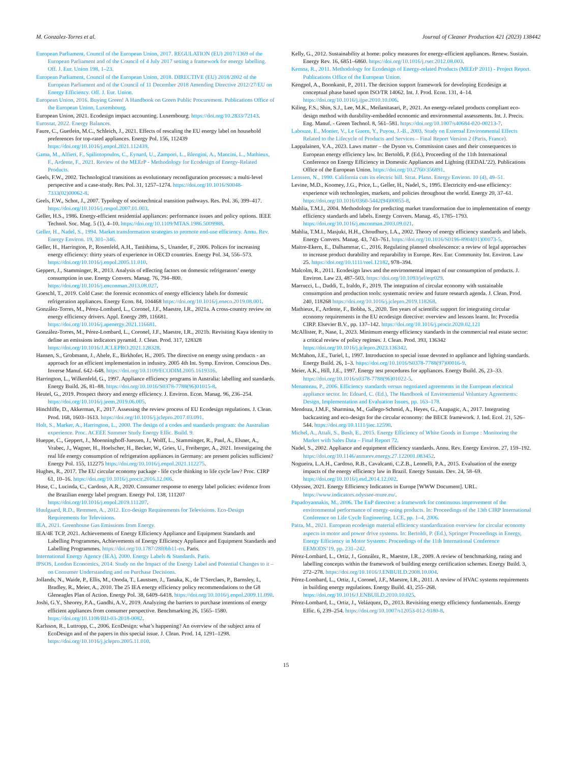M. Gonzalez-Torres et al. Journal of Cleaner Production 421 (2023) 138442
European Parliament, Council of the European Union, 2017. REGULATION (EU) 2017/1369 of the European Parliament and of the Council of 4 July 2017 setting a framework for energy labelling. Off. J. Eur. Union 198, 1–23.
European Parliament, Council of the European Union, 2018. DIRECTIVE (EU) 2018/2002 of the European Parliament and of the Council of 11 December 2018 Amending Directive 2012/27/EU on Energy Efficiency. Off. J. Eur. Union.
European Union, 2016. Buying Green! A Handbook on Green Public Procurement. Publications Office of the European Union, Luxembourg.
European Union, 2021. Ecodesign impact accounting. Luxembourg. https://doi.org/10.2833/72143.
Eurostat, 2022. Energy Balances.
Faure, C., Guetlein, M.C., Schleich, J., 2021. Effects of rescaling the EU energy label on household preferences for top-rated appliances. Energy Pol. 156, 112439 https://doi.org/10.1016/j.enpol.2021.112439.
Gama, M., Alfieri, F., Spiliotopoulos, C., Eynard, U., Zampori, L., Blengini, A., Mancini, L., Mathieux, F., Ardente, F., 2021. Review of the MEErP - Methodology for Ecodesign of Energy-Related Products.
Geels, F.W., 2002. Technological transitions as evolutionary reconfiguration processes: a multi-level perspective and a case-study. Res. Pol. 31, 1257–1274. https://doi.org/10.1016/S0048-7333(02)00062-8.
Geels, F.W., Schot, J., 2007. Typology of sociotechnical transition pathways. Res. Pol. 36, 399–417. https://doi.org/10.1016/j.respol.2007.01.003.
Geller, H.S., 1986. Energy-efficient residential appliances: performance issues and policy options. IEEE Technol. Soc. Mag. 5 (1), 4–10. https://doi.org/10.1109/MTAS.1986.5009988.
Geller, H., Nadel, S., 1994. Market transformation strategies to promote end-use efficiency. Annu. Rev. Energy Environ. 19, 301–346.
Geller, H., Harrington, P., Rosenfeld, A.H., Tanishima, S., Unander, F., 2006. Polices for increasing energy efficiency: thirty years of experience in OECD countries. Energy Pol. 34, 556–573. https://doi.org/10.1016/j.enpol.2005.11.010.
Geppert, J., Stamminger, R., 2013. Analysis of effecting factors on domestic refrigerators’ energy consumption in use. Energy Convers. Manag. 76, 794–800. https://doi.org/10.1016/j.enconman.2013.08.027.
Goeschl, T., 2019. Cold Case: the forensic economics of energy efficiency labels for domestic refrigeration appliances. Energy Econ. 84, 104468 https://doi.org/10.1016/j.eneco.2019.08.001.
González-Torres, M., Pérez-Lombard, L., Coronel, J.F., Maestre, I.R., 2021a. A cross-country review on energy efficiency drivers. Appl. Energy 289, 116681. https://doi.org/10.1016/j.apenergy.2021.116681.
González-Torres, M., Pérez-Lombard, L., Coronel, J.F., Maestre, I.R., 2021b. Revisiting Kaya identity to define an emissions indicators pyramid. J. Clean. Prod. 317, 128328 https://doi.org/10.1016/J.JCLEPRO.2021.128328.
Hansen, S., Grobmann, J., Abele, E., Birkhofer, H., 2005. The directive on energy using products - an approach for an efficient implementation in industry. 2005 4th Int. Symp. Environ. Conscious Des. Inverse Manuf. 642–648. https://doi.org/10.1109/ECODIM.2005.1619316.
Harrington, L., Wilkenfeld, G., 1997. Appliance efficiency programs in Australia: labelling and standards. Energy Build. 26, 81–88. https://doi.org/10.1016/S0378-7788(96)01015-8.
Heutel, G., 2019. Prospect theory and energy efficiency. J. Environ. Econ. Manag. 96, 236–254. https://doi.org/10.1016/j.jeem.2019.06.005.
Hinchliffe, D., Akkerman, F., 2017. Assessing the review process of EU Ecodesign regulations. J. Clean. Prod. 168, 1603–1613. https://doi.org/10.1016/j.jclepro.2017.03.091.
Holt, S., Marker, A., Harrington, L., 2000. The design of a codes and standards program: the Australian experience. Proc. ACEEE Summer Study Energy Effic. Build. 9.
Hueppe, C., Geppert, J., Moenninghoff-Juessen, J., Wolff, L., Stamminger, R., Paul, A., Elsner, A., Vrabec, J., Wagner, H., Hoelscher, H., Becker, W., Gries, U., Freiberger, A., 2021. Investigating the real life energy consumption of refrigeration appliances in Germany: are present policies sufficient? Energy Pol. 155, 112275 https://doi.org/10.1016/j.enpol.2021.112275.
Hughes, R., 2017. The EU circular economy package - life cycle thinking to life cycle law? Proc. CIRP 61, 10–16. https://doi.org/10.1016/j.procir.2016.12.006.
Huse, C., Lucinda, C., Cardoso, A.R., 2020. Consumer response to energy label policies: evidence from the Brazilian energy label program. Energy Pol. 138, 111207 https://doi.org/10.1016/j.enpol.2019.111207.
Huulgaard, R.D., Remmen, A., 2012. Eco-design Requirements for Televisions. Eco-Design Requirements for Televisions.
IEA, 2021. Greenhouse Gas Emissions from Energy.
IEA/4E TCP, 2021. Achievements of Energy Efficiency Appliance and Equipment Standards and Labelling Programmes, Achievements of Energy Efficiency Appliance and Equipment Standards and Labelling Programmes. https://doi.org/10.1787/28f0bb11-en. Paris.
International Energy Agency (IEA), 2000. Energy Labels & Standards. Paris.
IPSOS, London Economics, 2014. Study on the Impact of the Energy Label and Potential Changes to it – on Consumer Understanding and on Purchase Decisions.
Jollands, N., Waide, P., Ellis, M., Onoda, T., Laustsen, J., Tanaka, K., de T’Serclaes, P., Barnsley, I., Bradley, R., Meier, A., 2010. The 25 IEA energy efficiency policy recommendations to the G8 Gleneagles Plan of Action. Energy Pol. 38, 6409–6418. https://doi.org/10.1016/j.enpol.2009.11.090.
Joshi, G.Y., Sheorey, P.A., Gandhi, A.V., 2019. Analyzing the barriers to purchase intentions of energy efficient appliances from consumer perspective. Benchmarking 26, 1565–1580. https://doi.org/10.1108/BIJ-03-2018-0082.
Karlsson, R., Luttropp, C., 2006. EcoDesign: what’s happening? An overview of the subject area of EcoDesign and of the papers in this special issue. J. Clean. Prod. 14, 1291–1298. https://doi.org/10.1016/j.jclepro.2005.11.010.
Kelly, G., 2012. Sustainability at home: policy measures for energy-efficient appliances. Renew. Sustain. Energy Rev. 16, 6851–6860. https://doi.org/10.1016/j.rser.2012.08.003.
Kemna, R., 2011. Methodology for Ecodesign of Energy-related Products (MEErP 2011) - Project Report. Publications Office of the European Union.
Kengpol, A., Boonkanit, P., 2011. The decision support framework for developing Ecodesign at conceptual phase based upon ISO/TR 14062. Int. J. Prod. Econ. 131, 4–14. https://doi.org/10.1016/j.ijpe.2010.10.006.
Kiling, F.S., Shin, S.J., Lee, M.K., Meilanitasari, P., 2021. An energy-related products compliant eco-design method with durability-embedded economic and environmental assessments. Int. J. Precis. Eng. Manuf. - Green Technol. 8, 561–581. https://doi.org/10.1007/s40684-020-00213-7.
Labouze, E., Monier, V., Le Guern, Y., Puyou, J.-B., 2003. Study on External Environmental Effects Related to the Lifecycle of Products and Services – Final Report Version 2 (Paris, France).
Lappalainen, V.A., 2023. Laws matter – the Dyson vs. Commission cases and their consequences to European energy efficiency law. In: Bertoldi, P. (Ed.), Proceeding of the 11th International Conference on Energy Efficiency in Domestic Appliances and Lighting (EEDAL’22). Publications Office of the European Union. https://doi.org/10.2760/356891.
Lenssen, N., 1990. California cuts its electric bill. Strat. Plann. Energy Environ. 10 (4), 49–51.
Levine, M.D., Koomey, J.G., Price, L., Geller, H., Nadel, S., 1995. Electricity end-use efficiency: experience with technologies, markets, and policies throughout the world. Energy 20, 37–61. https://doi.org/10.1016/0360-5442(94)00055-8.
Mahlia, T.M.I., 2004. Methodology for predicting market transformation due to implementation of energy efficiency standards and labels. Energy Convers. Manag. 45, 1785–1793. https://doi.org/10.1016/j.enconman.2003.09.021.
Mahlia, T.M.I., Masjuki, H.H., Choudhury, I.A., 2002. Theory of energy efficiency standards and labels. Energy Convers. Manag. 43, 743–761. https://doi.org/10.1016/S0196-8904(01)00073-5.
Maitre-Ekern, E., Dalhammar, C., 2016. Regulating planned obsolescence: a review of legal approaches to increase product durability and reparability in Europe. Rev. Eur. Community Int. Environ. Law 25. https://doi.org/10.1111/reel.12182, 978–394.
Malcolm, R., 2011. Ecodesign laws and the environmental impact of our consumption of products. J. Environ. Law 23, 487–503. https://doi.org/10.1093/jel/eqr029.
Marrucci, L., Daddi, T., Iraldo, F., 2019. The integration of circular economy with sustainable consumption and production tools: systematic review and future research agenda. J. Clean. Prod. 240, 118268 https://doi.org/10.1016/j.jclepro.2019.118268.
Mathieux, F., Ardente, F., Bobba, S., 2020. Ten years of scientific support for integrating circular economy requirements in the EU ecodesign directive: overview and lessons learnt. In: Procedia CIRP. Elsevier B.V., pp. 137–142. https://doi.org/10.1016/j.procir.2020.02.121
McAllister, P., Nase, I., 2023. Minimum energy efficiency standards in the commercial real estate sector: a critical review of policy regimes. J. Clean. Prod. 393, 136342 https://doi.org/10.1016/j.jclepro.2023.136342.
McMahon, J.E., Turiel, I., 1997. Introduction to special issue devoted to appliance and lighting standards. Energy Build. 26, 1–3. https://doi.org/10.1016/S0378-7788(97)00016-9.
Meier, A.K., Hill, J.E., 1997. Energy test procedures for appliances. Energy Build. 26, 23–33. https://doi.org/10.1016/s0378-7788(96)01022-5.
Menanteau, P., 2006. Efficiency standards versus negotiated agreements in the European electrical appliance sector. In: Edoard, C. (Ed.), The Handbook of Environmental Voluntary Agreements: Design, Implementation and Evaluation Issues, pp. 163–178.
Mendoza, J.M.F., Sharmina, M., Gallego-Schmid, A., Heyes, G., Azapagic, A., 2017. Integrating backcasting and eco-design for the circular economy: the BECE framework. J. Ind. Ecol. 21, 526–544. https://doi.org/10.1111/jiec.12590.
Michel, A., Attali, S., Bush, E., 2015. Energy Efficiency of White Goods in Europe : Monitoring the Market with Sales Data – Final Report 72.
Nadel, S., 2002. Appliance and equipment efficiency standards. Annu. Rev. Energy Environ. 27, 159–192. https://doi.org/10.1146/annurev.energy.27.122001.083452.
Nogueira, L.A.H., Cardoso, R.B., Cavalcanti, C.Z.B., Leonelli, P.A., 2015. Evaluation of the energy impacts of the energy efficiency law in Brazil. Energy Sustain. Dev. 24, 58–69. https://doi.org/10.1016/j.esd.2014.12.002.
Odyssee, 2021. Energy Efficiency Indicators in Europe [WWW Document]. URL. https://www.indicators.odyssee-mure.eu/.
Papadoyannakis, M., 2006. The EuP directive: a framework for continuous improvement of the environmental performance of energy-using products. In: Proceedings of the 13th CIRP International Conference on Life Cycle Engineering. LCE, pp. 1–4, 2006.
Patra, M., 2021. European ecodesign material efficiency standardization overview for circular economy aspects in motor and power drive systems. In: Bertoldi, P. (Ed.), Springer Proceedings in Energy, Energy Efficiency in Motor Systems: Proceedings of the 11th International Conference EEMODS’19, pp. 231–242.
Pérez-Lombard, L., Ortiz, J., González, R., Maestre, I.R., 2009. A review of benchmarking, rating and labelling concepts within the framework of building energy certification schemes. Energy Build. 3, 272–278. https://doi.org/10.1016/J.ENBUILD.2008.10.004.
Pérez-Lombard, L., Ortiz, J., Coronel, J.F., Maestre, I.R., 2011. A review of HVAC systems requirements in building energy regulations. Energy Build. 43, 255–268. https://doi.org/10.1016/J.ENBUILD.2010.10.025.
Pérez-Lombard, L., Ortiz, J., Velázquez, D., 2013. Revisiting energy efficiency fundamentals. Energy Effic. 6, 239–254. https://doi.org/10.1007/s12053-012-9180-8.
15